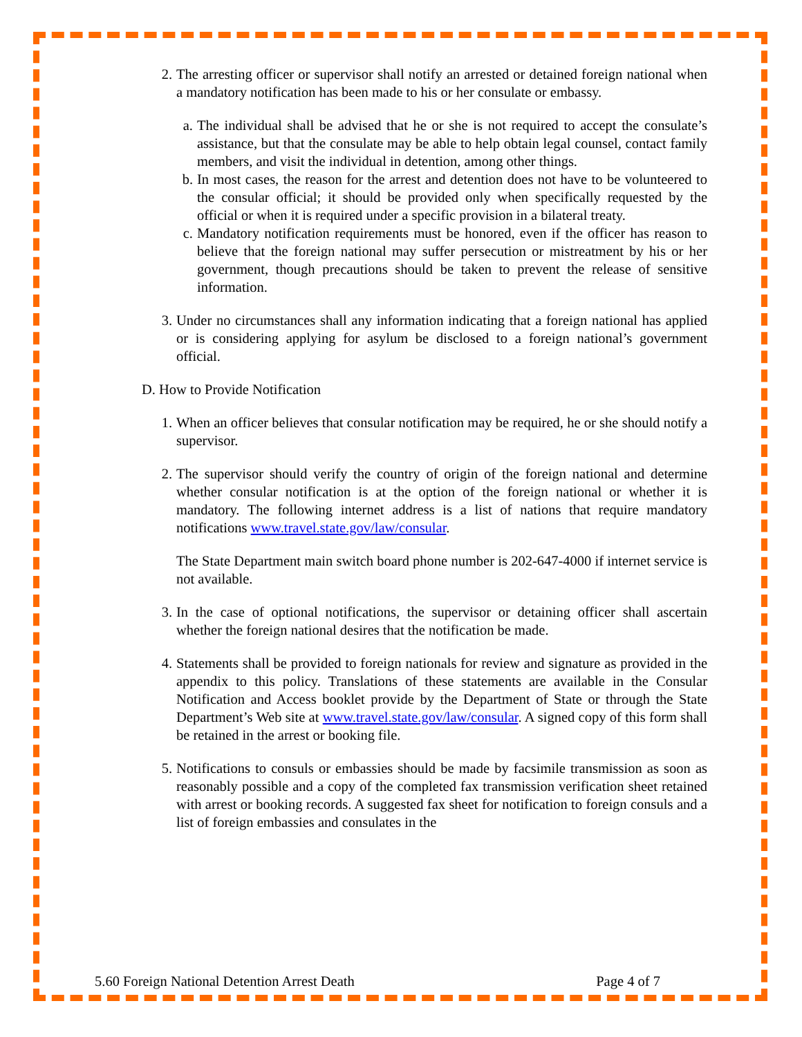2. The arresting officer or supervisor shall notify an arrested or detained foreign national when a mandatory notification has been made to his or her consulate or embassy.
a. The individual shall be advised that he or she is not required to accept the consulate’s assistance, but that the consulate may be able to help obtain legal counsel, contact family members, and visit the individual in detention, among other things.
b. In most cases, the reason for the arrest and detention does not have to be volunteered to the consular official; it should be provided only when specifically requested by the official or when it is required under a specific provision in a bilateral treaty.
c. Mandatory notification requirements must be honored, even if the officer has reason to believe that the foreign national may suffer persecution or mistreatment by his or her government, though precautions should be taken to prevent the release of sensitive information.
3. Under no circumstances shall any information indicating that a foreign national has applied or is considering applying for asylum be disclosed to a foreign national’s government official.
D. How to Provide Notification
1. When an officer believes that consular notification may be required, he or she should notify a supervisor.
2. The supervisor should verify the country of origin of the foreign national and determine whether consular notification is at the option of the foreign national or whether it is mandatory. The following internet address is a list of nations that require mandatory notifications www.travel.state.gov/law/consular.
The State Department main switch board phone number is 202-647-4000 if internet service is not available.
3. In the case of optional notifications, the supervisor or detaining officer shall ascertain whether the foreign national desires that the notification be made.
4. Statements shall be provided to foreign nationals for review and signature as provided in the appendix to this policy. Translations of these statements are available in the Consular Notification and Access booklet provide by the Department of State or through the State Department’s Web site at www.travel.state.gov/law/consular. A signed copy of this form shall be retained in the arrest or booking file.
5. Notifications to consuls or embassies should be made by facsimile transmission as soon as reasonably possible and a copy of the completed fax transmission verification sheet retained with arrest or booking records. A suggested fax sheet for notification to foreign consuls and a list of foreign embassies and consulates in the
5.60 Foreign National Detention Arrest Death Page 4 of 7